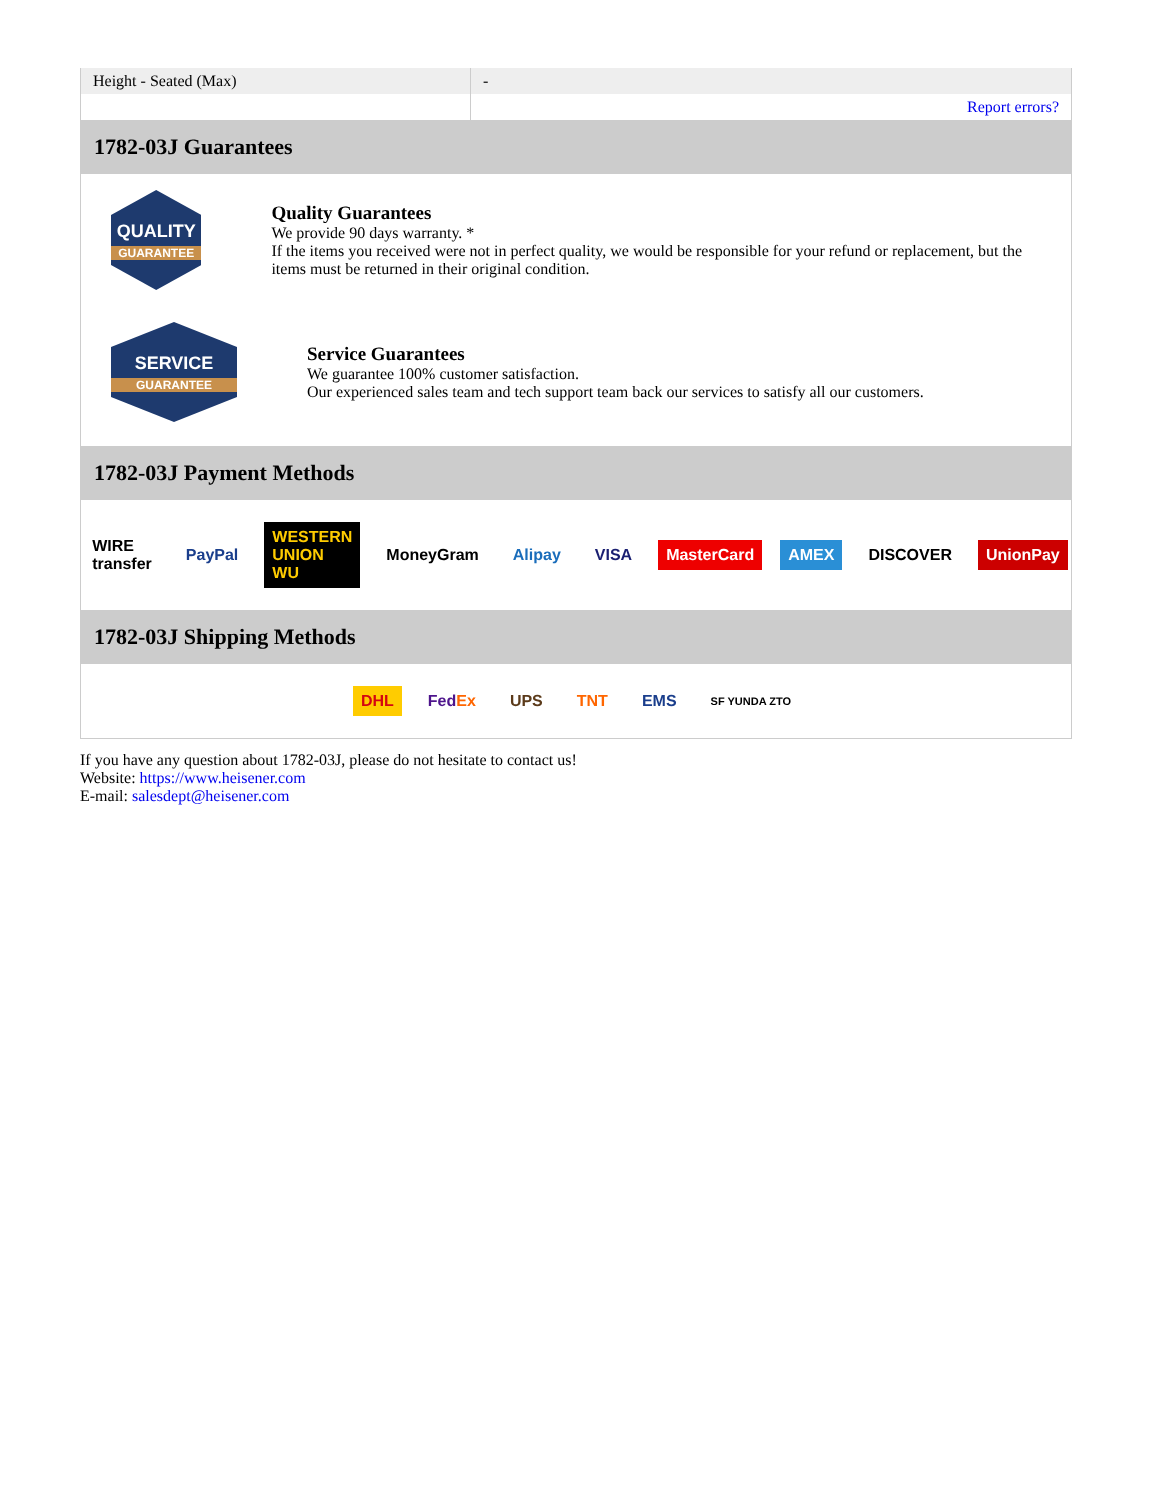| Height - Seated (Max) | - |
| | Report errors? |
1782-03J Guarantees
QUALITY
GUARANTEE
Quality Guarantees
We provide 90 days warranty. *
If the items you received were not in perfect quality, we would be responsible for your refund or replacement, but the items must be returned in their original condition.
SERVICE
GUARANTEE
Service Guarantees
We guarantee 100% customer satisfaction.
Our experienced sales team and tech support team back our services to satisfy all our customers.
1782-03J Payment Methods
WIRE transfer PayPal WESTERN UNION WU MoneyGram Alipay VISA MasterCard AMEX DISCOVER UnionPay
1782-03J Shipping Methods
DHL FedEx UPS TNT EMS SF YUNDA ZTO
If you have any question about 1782-03J, please do not hesitate to contact us!
Website: https://www.heisener.com
E-mail: salesdept@heisener.com